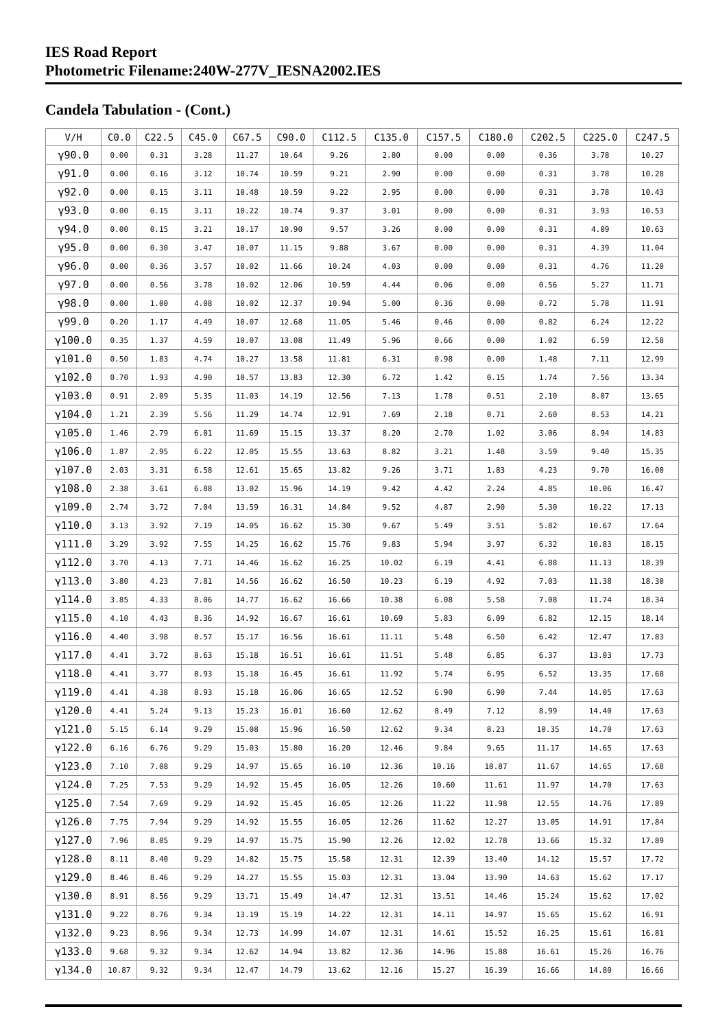IES Road Report
Photometric Filename:240W-277V_IESNA2002.IES
Candela Tabulation - (Cont.)
| V/H | C0.0 | C22.5 | C45.0 | C67.5 | C90.0 | C112.5 | C135.0 | C157.5 | C180.0 | C202.5 | C225.0 | C247.5 |
| --- | --- | --- | --- | --- | --- | --- | --- | --- | --- | --- | --- | --- |
| γ90.0 | 0.00 | 0.31 | 3.28 | 11.27 | 10.64 | 9.26 | 2.80 | 0.00 | 0.00 | 0.36 | 3.78 | 10.27 |
| γ91.0 | 0.00 | 0.16 | 3.12 | 10.74 | 10.59 | 9.21 | 2.90 | 0.00 | 0.00 | 0.31 | 3.78 | 10.28 |
| γ92.0 | 0.00 | 0.15 | 3.11 | 10.48 | 10.59 | 9.22 | 2.95 | 0.00 | 0.00 | 0.31 | 3.78 | 10.43 |
| γ93.0 | 0.00 | 0.15 | 3.11 | 10.22 | 10.74 | 9.37 | 3.01 | 0.00 | 0.00 | 0.31 | 3.93 | 10.53 |
| γ94.0 | 0.00 | 0.15 | 3.21 | 10.17 | 10.90 | 9.57 | 3.26 | 0.00 | 0.00 | 0.31 | 4.09 | 10.63 |
| γ95.0 | 0.00 | 0.30 | 3.47 | 10.07 | 11.15 | 9.88 | 3.67 | 0.00 | 0.00 | 0.31 | 4.39 | 11.04 |
| γ96.0 | 0.00 | 0.36 | 3.57 | 10.02 | 11.66 | 10.24 | 4.03 | 0.00 | 0.00 | 0.31 | 4.76 | 11.20 |
| γ97.0 | 0.00 | 0.56 | 3.78 | 10.02 | 12.06 | 10.59 | 4.44 | 0.06 | 0.00 | 0.56 | 5.27 | 11.71 |
| γ98.0 | 0.00 | 1.00 | 4.08 | 10.02 | 12.37 | 10.94 | 5.00 | 0.36 | 0.00 | 0.72 | 5.78 | 11.91 |
| γ99.0 | 0.20 | 1.17 | 4.49 | 10.07 | 12.68 | 11.05 | 5.46 | 0.46 | 0.00 | 0.82 | 6.24 | 12.22 |
| γ100.0 | 0.35 | 1.37 | 4.59 | 10.07 | 13.08 | 11.49 | 5.96 | 0.66 | 0.00 | 1.02 | 6.59 | 12.58 |
| γ101.0 | 0.50 | 1.83 | 4.74 | 10.27 | 13.58 | 11.81 | 6.31 | 0.98 | 0.00 | 1.48 | 7.11 | 12.99 |
| γ102.0 | 0.70 | 1.93 | 4.90 | 10.57 | 13.83 | 12.30 | 6.72 | 1.42 | 0.15 | 1.74 | 7.56 | 13.34 |
| γ103.0 | 0.91 | 2.09 | 5.35 | 11.03 | 14.19 | 12.56 | 7.13 | 1.78 | 0.51 | 2.10 | 8.07 | 13.65 |
| γ104.0 | 1.21 | 2.39 | 5.56 | 11.29 | 14.74 | 12.91 | 7.69 | 2.18 | 0.71 | 2.60 | 8.53 | 14.21 |
| γ105.0 | 1.46 | 2.79 | 6.01 | 11.69 | 15.15 | 13.37 | 8.20 | 2.70 | 1.02 | 3.06 | 8.94 | 14.83 |
| γ106.0 | 1.87 | 2.95 | 6.22 | 12.05 | 15.55 | 13.63 | 8.82 | 3.21 | 1.48 | 3.59 | 9.40 | 15.35 |
| γ107.0 | 2.03 | 3.31 | 6.58 | 12.61 | 15.65 | 13.82 | 9.26 | 3.71 | 1.83 | 4.23 | 9.70 | 16.00 |
| γ108.0 | 2.38 | 3.61 | 6.88 | 13.02 | 15.96 | 14.19 | 9.42 | 4.42 | 2.24 | 4.85 | 10.06 | 16.47 |
| γ109.0 | 2.74 | 3.72 | 7.04 | 13.59 | 16.31 | 14.84 | 9.52 | 4.87 | 2.90 | 5.30 | 10.22 | 17.13 |
| γ110.0 | 3.13 | 3.92 | 7.19 | 14.05 | 16.62 | 15.30 | 9.67 | 5.49 | 3.51 | 5.82 | 10.67 | 17.64 |
| γ111.0 | 3.29 | 3.92 | 7.55 | 14.25 | 16.62 | 15.76 | 9.83 | 5.94 | 3.97 | 6.32 | 10.83 | 18.15 |
| γ112.0 | 3.70 | 4.13 | 7.71 | 14.46 | 16.62 | 16.25 | 10.02 | 6.19 | 4.41 | 6.88 | 11.13 | 18.39 |
| γ113.0 | 3.80 | 4.23 | 7.81 | 14.56 | 16.62 | 16.50 | 10.23 | 6.19 | 4.92 | 7.03 | 11.38 | 18.30 |
| γ114.0 | 3.85 | 4.33 | 8.06 | 14.77 | 16.62 | 16.66 | 10.38 | 6.08 | 5.58 | 7.08 | 11.74 | 18.34 |
| γ115.0 | 4.10 | 4.43 | 8.36 | 14.92 | 16.67 | 16.61 | 10.69 | 5.83 | 6.09 | 6.82 | 12.15 | 18.14 |
| γ116.0 | 4.40 | 3.98 | 8.57 | 15.17 | 16.56 | 16.61 | 11.11 | 5.48 | 6.50 | 6.42 | 12.47 | 17.83 |
| γ117.0 | 4.41 | 3.72 | 8.63 | 15.18 | 16.51 | 16.61 | 11.51 | 5.48 | 6.85 | 6.37 | 13.03 | 17.73 |
| γ118.0 | 4.41 | 3.77 | 8.93 | 15.18 | 16.45 | 16.61 | 11.92 | 5.74 | 6.95 | 6.52 | 13.35 | 17.68 |
| γ119.0 | 4.41 | 4.38 | 8.93 | 15.18 | 16.06 | 16.65 | 12.52 | 6.90 | 6.90 | 7.44 | 14.05 | 17.63 |
| γ120.0 | 4.41 | 5.24 | 9.13 | 15.23 | 16.01 | 16.60 | 12.62 | 8.49 | 7.12 | 8.99 | 14.40 | 17.63 |
| γ121.0 | 5.15 | 6.14 | 9.29 | 15.08 | 15.96 | 16.50 | 12.62 | 9.34 | 8.23 | 10.35 | 14.70 | 17.63 |
| γ122.0 | 6.16 | 6.76 | 9.29 | 15.03 | 15.80 | 16.20 | 12.46 | 9.84 | 9.65 | 11.17 | 14.65 | 17.63 |
| γ123.0 | 7.10 | 7.08 | 9.29 | 14.97 | 15.65 | 16.10 | 12.36 | 10.16 | 10.87 | 11.67 | 14.65 | 17.68 |
| γ124.0 | 7.25 | 7.53 | 9.29 | 14.92 | 15.45 | 16.05 | 12.26 | 10.60 | 11.61 | 11.97 | 14.70 | 17.63 |
| γ125.0 | 7.54 | 7.69 | 9.29 | 14.92 | 15.45 | 16.05 | 12.26 | 11.22 | 11.98 | 12.55 | 14.76 | 17.89 |
| γ126.0 | 7.75 | 7.94 | 9.29 | 14.92 | 15.55 | 16.05 | 12.26 | 11.62 | 12.27 | 13.05 | 14.91 | 17.84 |
| γ127.0 | 7.96 | 8.05 | 9.29 | 14.97 | 15.75 | 15.90 | 12.26 | 12.02 | 12.78 | 13.66 | 15.32 | 17.89 |
| γ128.0 | 8.11 | 8.40 | 9.29 | 14.82 | 15.75 | 15.58 | 12.31 | 12.39 | 13.40 | 14.12 | 15.57 | 17.72 |
| γ129.0 | 8.46 | 8.46 | 9.29 | 14.27 | 15.55 | 15.03 | 12.31 | 13.04 | 13.90 | 14.63 | 15.62 | 17.17 |
| γ130.0 | 8.91 | 8.56 | 9.29 | 13.71 | 15.49 | 14.47 | 12.31 | 13.51 | 14.46 | 15.24 | 15.62 | 17.02 |
| γ131.0 | 9.22 | 8.76 | 9.34 | 13.19 | 15.19 | 14.22 | 12.31 | 14.11 | 14.97 | 15.65 | 15.62 | 16.91 |
| γ132.0 | 9.23 | 8.96 | 9.34 | 12.73 | 14.99 | 14.07 | 12.31 | 14.61 | 15.52 | 16.25 | 15.61 | 16.81 |
| γ133.0 | 9.68 | 9.32 | 9.34 | 12.62 | 14.94 | 13.82 | 12.36 | 14.96 | 15.88 | 16.61 | 15.26 | 16.76 |
| γ134.0 | 10.87 | 9.32 | 9.34 | 12.47 | 14.79 | 13.62 | 12.16 | 15.27 | 16.39 | 16.66 | 14.80 | 16.66 |